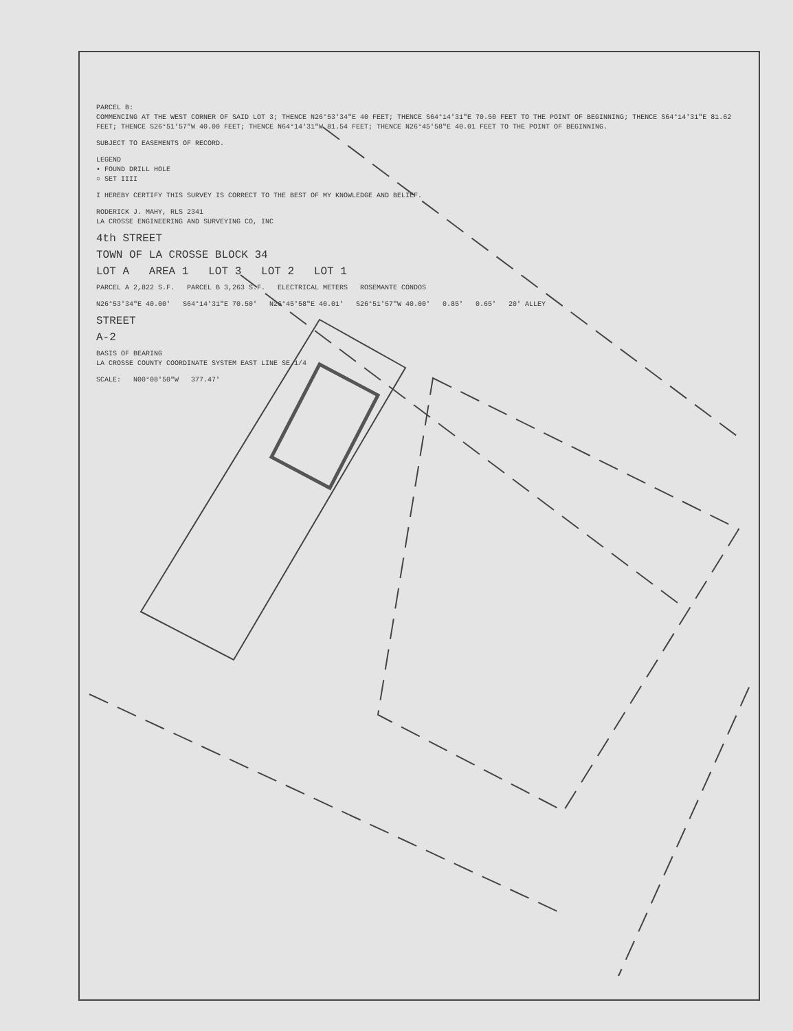PARCEL B:
COMMENCING AT THE WEST CORNER OF SAID LOT 3; THENCE N26°53'34"E 40 FEET; THENCE S64°14'31"E 70.50 FEET TO THE POINT OF BEGINNING; THENCE S64°14'31"E 81.62 FEET; THENCE S26°51'57"W 40.00 FEET; THENCE N64°14'31"W 81.54 FEET; THENCE N26°45'58"E 40.01 FEET TO THE POINT OF BEGINNING.
SUBJECT TO EASEMENTS OF RECORD.
LEGEND
• FOUND DRILL HOLE
○ SET IIII
I HEREBY CERTIFY THIS SURVEY IS CORRECT TO THE BEST OF MY KNOWLEDGE AND BELIEF.
RODERICK J. MAHY, RLS 2341
LA CROSSE ENGINEERING AND SURVEYING CO, INC
4th STREET
TOWN OF LA CROSSE BLOCK 34
LOT A AREA 1 LOT 3 LOT 2 LOT 1
PARCEL A 2,822 S.F. PARCEL B 3,263 S.F. ELECTRICAL METERS ROSEMANTE CONDOS
N26°53'34"E 40.00' S64°14'31"E 70.50' N26°45'58"E 40.01' S26°51'57"W 40.00' 0.85' 0.65' 20' ALLEY
STREET
A-2
BASIS OF BEARING
LA CROSSE COUNTY COORDINATE SYSTEM EAST LINE SE 1/4
SCALE: N00°08'50"W 377.47'